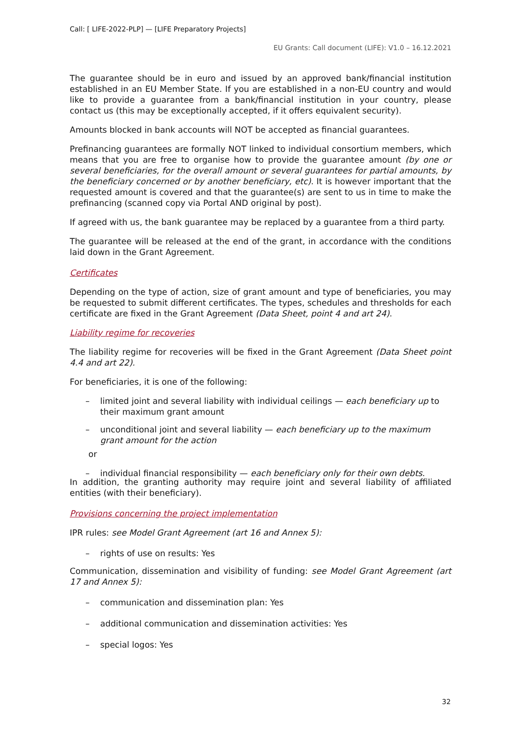Call: [ LIFE-2022-PLP] — [LIFE Preparatory Projects]
EU Grants: Call document (LIFE): V1.0 – 16.12.2021
The guarantee should be in euro and issued by an approved bank/financial institution established in an EU Member State. If you are established in a non-EU country and would like to provide a guarantee from a bank/financial institution in your country, please contact us (this may be exceptionally accepted, if it offers equivalent security).
Amounts blocked in bank accounts will NOT be accepted as financial guarantees.
Prefinancing guarantees are formally NOT linked to individual consortium members, which means that you are free to organise how to provide the guarantee amount (by one or several beneficiaries, for the overall amount or several guarantees for partial amounts, by the beneficiary concerned or by another beneficiary, etc). It is however important that the requested amount is covered and that the guarantee(s) are sent to us in time to make the prefinancing (scanned copy via Portal AND original by post).
If agreed with us, the bank guarantee may be replaced by a guarantee from a third party.
The guarantee will be released at the end of the grant, in accordance with the conditions laid down in the Grant Agreement.
Certificates
Depending on the type of action, size of grant amount and type of beneficiaries, you may be requested to submit different certificates. The types, schedules and thresholds for each certificate are fixed in the Grant Agreement (Data Sheet, point 4 and art 24).
Liability regime for recoveries
The liability regime for recoveries will be fixed in the Grant Agreement (Data Sheet point 4.4 and art 22).
For beneficiaries, it is one of the following:
– limited joint and several liability with individual ceilings — each beneficiary up to their maximum grant amount
– unconditional joint and several liability — each beneficiary up to the maximum grant amount for the action
or
– individual financial responsibility — each beneficiary only for their own debts.
In addition, the granting authority may require joint and several liability of affiliated entities (with their beneficiary).
Provisions concerning the project implementation
IPR rules: see Model Grant Agreement (art 16 and Annex 5):
– rights of use on results: Yes
Communication, dissemination and visibility of funding: see Model Grant Agreement (art 17 and Annex 5):
– communication and dissemination plan: Yes
– additional communication and dissemination activities: Yes
– special logos: Yes
32